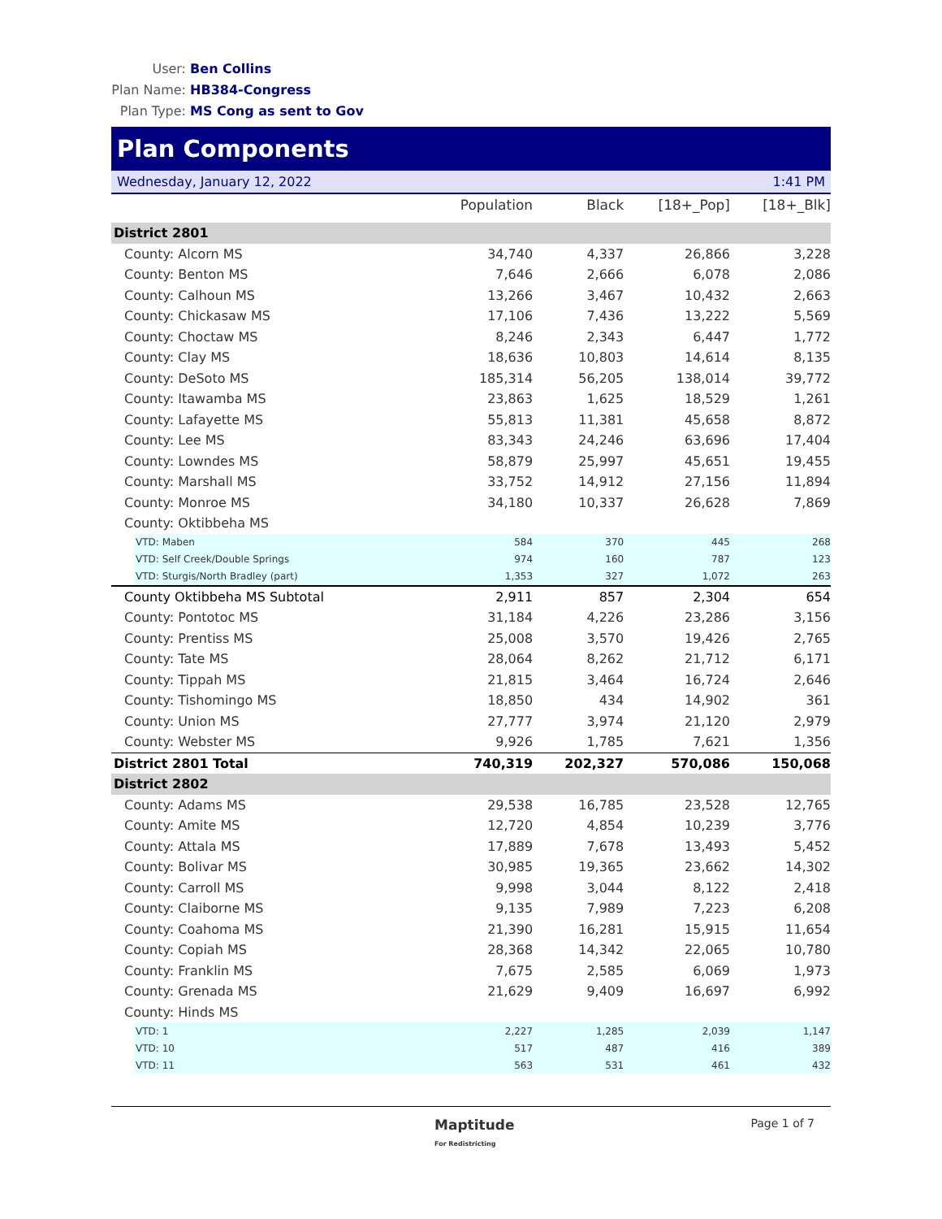User: Ben Collins
Plan Name: HB384-Congress
Plan Type: MS Cong as sent to Gov
Plan Components
Wednesday, January 12, 2022 1:41 PM
| | Population | Black | [18+_Pop] | [18+_Blk] |
| --- | --- | --- | --- | --- |
| District 2801 | | | | |
| County: Alcorn MS | 34,740 | 4,337 | 26,866 | 3,228 |
| County: Benton MS | 7,646 | 2,666 | 6,078 | 2,086 |
| County: Calhoun MS | 13,266 | 3,467 | 10,432 | 2,663 |
| County: Chickasaw MS | 17,106 | 7,436 | 13,222 | 5,569 |
| County: Choctaw MS | 8,246 | 2,343 | 6,447 | 1,772 |
| County: Clay MS | 18,636 | 10,803 | 14,614 | 8,135 |
| County: DeSoto MS | 185,314 | 56,205 | 138,014 | 39,772 |
| County: Itawamba MS | 23,863 | 1,625 | 18,529 | 1,261 |
| County: Lafayette MS | 55,813 | 11,381 | 45,658 | 8,872 |
| County: Lee MS | 83,343 | 24,246 | 63,696 | 17,404 |
| County: Lowndes MS | 58,879 | 25,997 | 45,651 | 19,455 |
| County: Marshall MS | 33,752 | 14,912 | 27,156 | 11,894 |
| County: Monroe MS | 34,180 | 10,337 | 26,628 | 7,869 |
| County: Oktibbeha MS | | | | |
| VTD: Maben | 584 | 370 | 445 | 268 |
| VTD: Self Creek/Double Springs | 974 | 160 | 787 | 123 |
| VTD: Sturgis/North Bradley (part) | 1,353 | 327 | 1,072 | 263 |
| County Oktibbeha MS Subtotal | 2,911 | 857 | 2,304 | 654 |
| County: Pontotoc MS | 31,184 | 4,226 | 23,286 | 3,156 |
| County: Prentiss MS | 25,008 | 3,570 | 19,426 | 2,765 |
| County: Tate MS | 28,064 | 8,262 | 21,712 | 6,171 |
| County: Tippah MS | 21,815 | 3,464 | 16,724 | 2,646 |
| County: Tishomingo MS | 18,850 | 434 | 14,902 | 361 |
| County: Union MS | 27,777 | 3,974 | 21,120 | 2,979 |
| County: Webster MS | 9,926 | 1,785 | 7,621 | 1,356 |
| District 2801 Total | 740,319 | 202,327 | 570,086 | 150,068 |
| District 2802 | | | | |
| County: Adams MS | 29,538 | 16,785 | 23,528 | 12,765 |
| County: Amite MS | 12,720 | 4,854 | 10,239 | 3,776 |
| County: Attala MS | 17,889 | 7,678 | 13,493 | 5,452 |
| County: Bolivar MS | 30,985 | 19,365 | 23,662 | 14,302 |
| County: Carroll MS | 9,998 | 3,044 | 8,122 | 2,418 |
| County: Claiborne MS | 9,135 | 7,989 | 7,223 | 6,208 |
| County: Coahoma MS | 21,390 | 16,281 | 15,915 | 11,654 |
| County: Copiah MS | 28,368 | 14,342 | 22,065 | 10,780 |
| County: Franklin MS | 7,675 | 2,585 | 6,069 | 1,973 |
| County: Grenada MS | 21,629 | 9,409 | 16,697 | 6,992 |
| County: Hinds MS | | | | |
| VTD: 1 | 2,227 | 1,285 | 2,039 | 1,147 |
| VTD: 10 | 517 | 487 | 416 | 389 |
| VTD: 11 | 563 | 531 | 461 | 432 |
Maptitude
For Redistricting Page 1 of 7